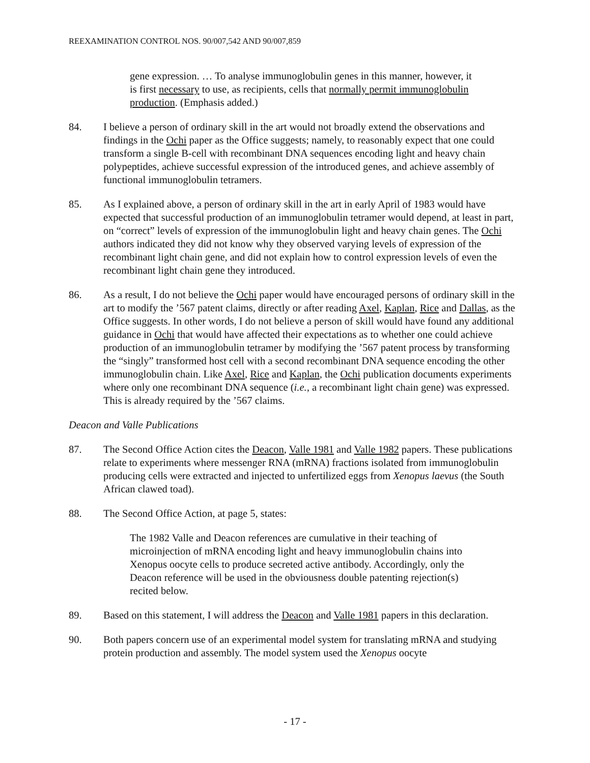REEXAMINATION CONTROL NOS. 90/007,542 AND 90/007,859
gene expression. … To analyse immunoglobulin genes in this manner, however, it is first necessary to use, as recipients, cells that normally permit immunoglobulin production. (Emphasis added.)
84. I believe a person of ordinary skill in the art would not broadly extend the observations and findings in the Ochi paper as the Office suggests; namely, to reasonably expect that one could transform a single B-cell with recombinant DNA sequences encoding light and heavy chain polypeptides, achieve successful expression of the introduced genes, and achieve assembly of functional immunoglobulin tetramers.
85. As I explained above, a person of ordinary skill in the art in early April of 1983 would have expected that successful production of an immunoglobulin tetramer would depend, at least in part, on “correct” levels of expression of the immunoglobulin light and heavy chain genes. The Ochi authors indicated they did not know why they observed varying levels of expression of the recombinant light chain gene, and did not explain how to control expression levels of even the recombinant light chain gene they introduced.
86. As a result, I do not believe the Ochi paper would have encouraged persons of ordinary skill in the art to modify the ’567 patent claims, directly or after reading Axel, Kaplan, Rice and Dallas, as the Office suggests. In other words, I do not believe a person of skill would have found any additional guidance in Ochi that would have affected their expectations as to whether one could achieve production of an immunoglobulin tetramer by modifying the ’567 patent process by transforming the “singly” transformed host cell with a second recombinant DNA sequence encoding the other immunoglobulin chain. Like Axel, Rice and Kaplan, the Ochi publication documents experiments where only one recombinant DNA sequence (i.e., a recombinant light chain gene) was expressed. This is already required by the ’567 claims.
Deacon and Valle Publications
87. The Second Office Action cites the Deacon, Valle 1981 and Valle 1982 papers. These publications relate to experiments where messenger RNA (mRNA) fractions isolated from immunoglobulin producing cells were extracted and injected to unfertilized eggs from Xenopus laevus (the South African clawed toad).
88. The Second Office Action, at page 5, states:
The 1982 Valle and Deacon references are cumulative in their teaching of microinjection of mRNA encoding light and heavy immunoglobulin chains into Xenopus oocyte cells to produce secreted active antibody. Accordingly, only the Deacon reference will be used in the obviousness double patenting rejection(s) recited below.
89. Based on this statement, I will address the Deacon and Valle 1981 papers in this declaration.
90. Both papers concern use of an experimental model system for translating mRNA and studying protein production and assembly. The model system used the Xenopus oocyte
- 17 -